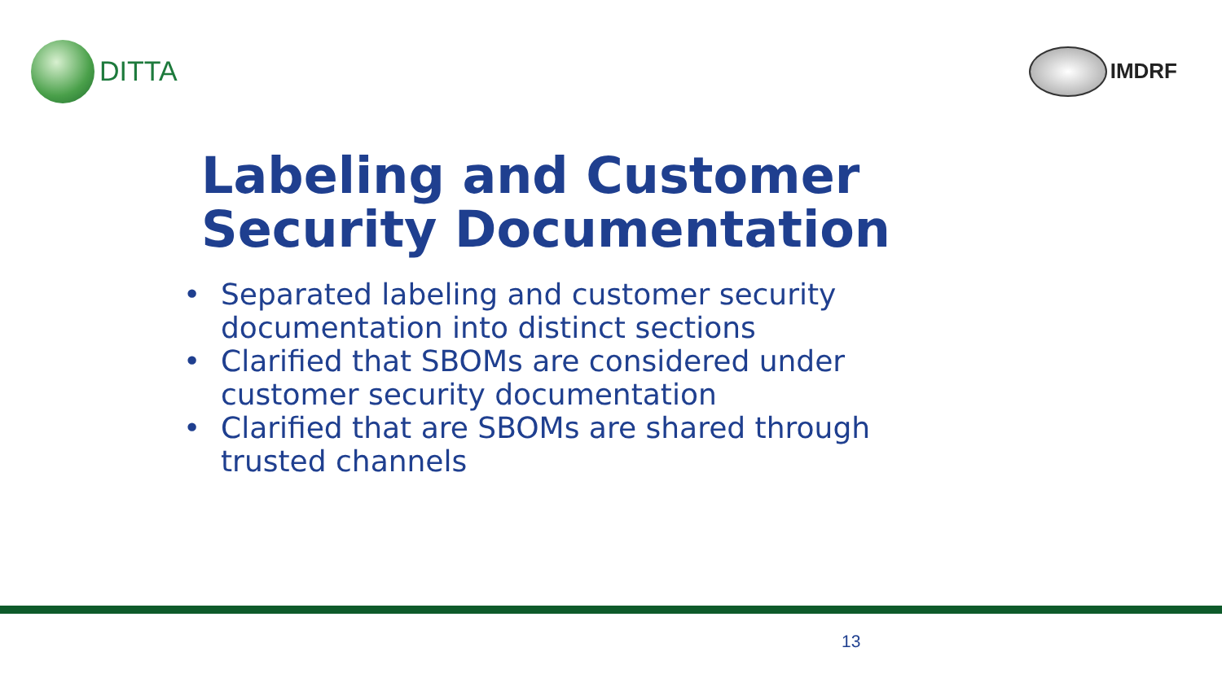DITTA
IMDRF
Labeling and Customer
Security Documentation
• Separated labeling and customer security
documentation into distinct sections
• Clarified that SBOMs are considered under
customer security documentation
• Clarified that are SBOMs are shared through
trusted channels
13